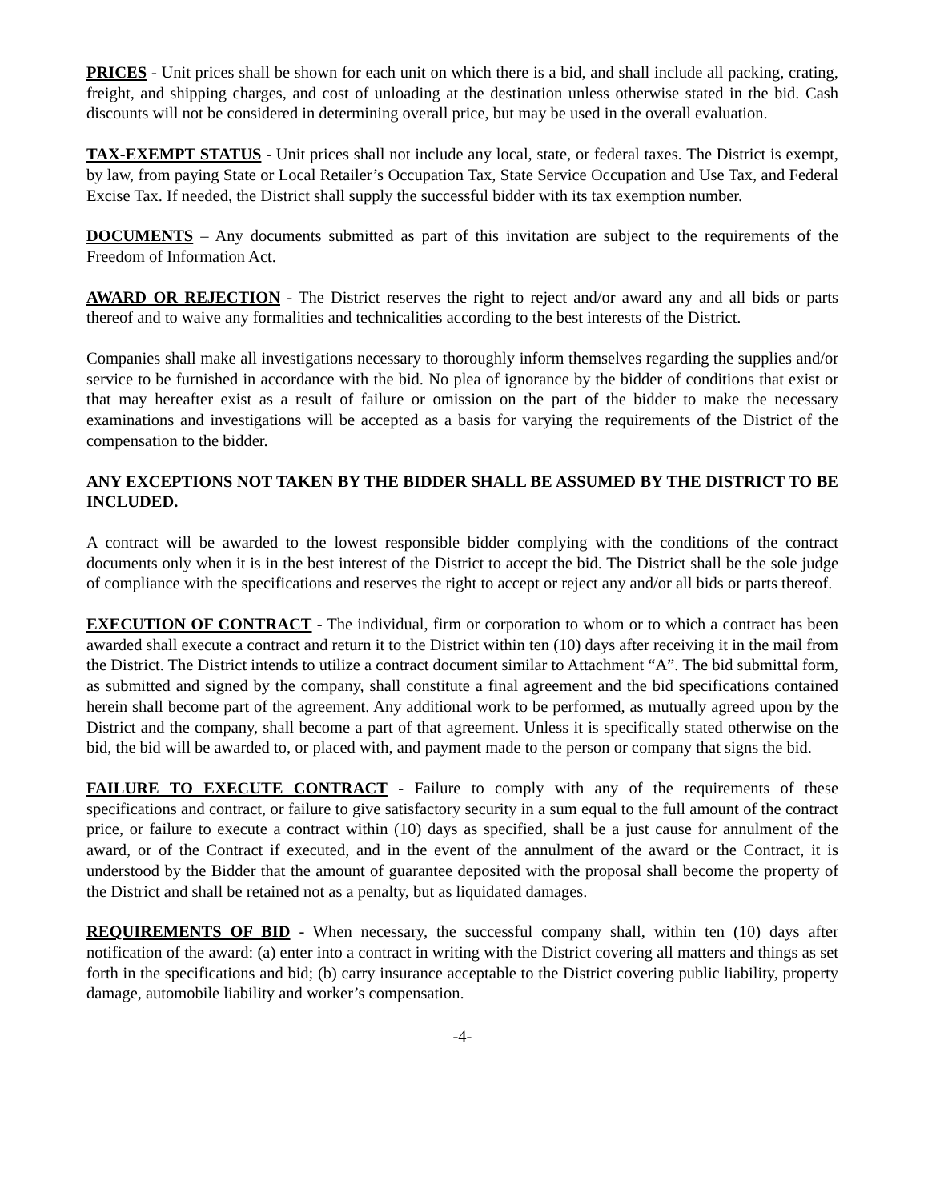PRICES - Unit prices shall be shown for each unit on which there is a bid, and shall include all packing, crating, freight, and shipping charges, and cost of unloading at the destination unless otherwise stated in the bid. Cash discounts will not be considered in determining overall price, but may be used in the overall evaluation.
TAX-EXEMPT STATUS - Unit prices shall not include any local, state, or federal taxes. The District is exempt, by law, from paying State or Local Retailer’s Occupation Tax, State Service Occupation and Use Tax, and Federal Excise Tax. If needed, the District shall supply the successful bidder with its tax exemption number.
DOCUMENTS – Any documents submitted as part of this invitation are subject to the requirements of the Freedom of Information Act.
AWARD OR REJECTION - The District reserves the right to reject and/or award any and all bids or parts thereof and to waive any formalities and technicalities according to the best interests of the District.
Companies shall make all investigations necessary to thoroughly inform themselves regarding the supplies and/or service to be furnished in accordance with the bid. No plea of ignorance by the bidder of conditions that exist or that may hereafter exist as a result of failure or omission on the part of the bidder to make the necessary examinations and investigations will be accepted as a basis for varying the requirements of the District of the compensation to the bidder.
ANY EXCEPTIONS NOT TAKEN BY THE BIDDER SHALL BE ASSUMED BY THE DISTRICT TO BE INCLUDED.
A contract will be awarded to the lowest responsible bidder complying with the conditions of the contract documents only when it is in the best interest of the District to accept the bid. The District shall be the sole judge of compliance with the specifications and reserves the right to accept or reject any and/or all bids or parts thereof.
EXECUTION OF CONTRACT - The individual, firm or corporation to whom or to which a contract has been awarded shall execute a contract and return it to the District within ten (10) days after receiving it in the mail from the District. The District intends to utilize a contract document similar to Attachment “A”. The bid submittal form, as submitted and signed by the company, shall constitute a final agreement and the bid specifications contained herein shall become part of the agreement. Any additional work to be performed, as mutually agreed upon by the District and the company, shall become a part of that agreement. Unless it is specifically stated otherwise on the bid, the bid will be awarded to, or placed with, and payment made to the person or company that signs the bid.
FAILURE TO EXECUTE CONTRACT - Failure to comply with any of the requirements of these specifications and contract, or failure to give satisfactory security in a sum equal to the full amount of the contract price, or failure to execute a contract within (10) days as specified, shall be a just cause for annulment of the award, or of the Contract if executed, and in the event of the annulment of the award or the Contract, it is understood by the Bidder that the amount of guarantee deposited with the proposal shall become the property of the District and shall be retained not as a penalty, but as liquidated damages.
REQUIREMENTS OF BID - When necessary, the successful company shall, within ten (10) days after notification of the award: (a) enter into a contract in writing with the District covering all matters and things as set forth in the specifications and bid; (b) carry insurance acceptable to the District covering public liability, property damage, automobile liability and worker’s compensation.
-4-